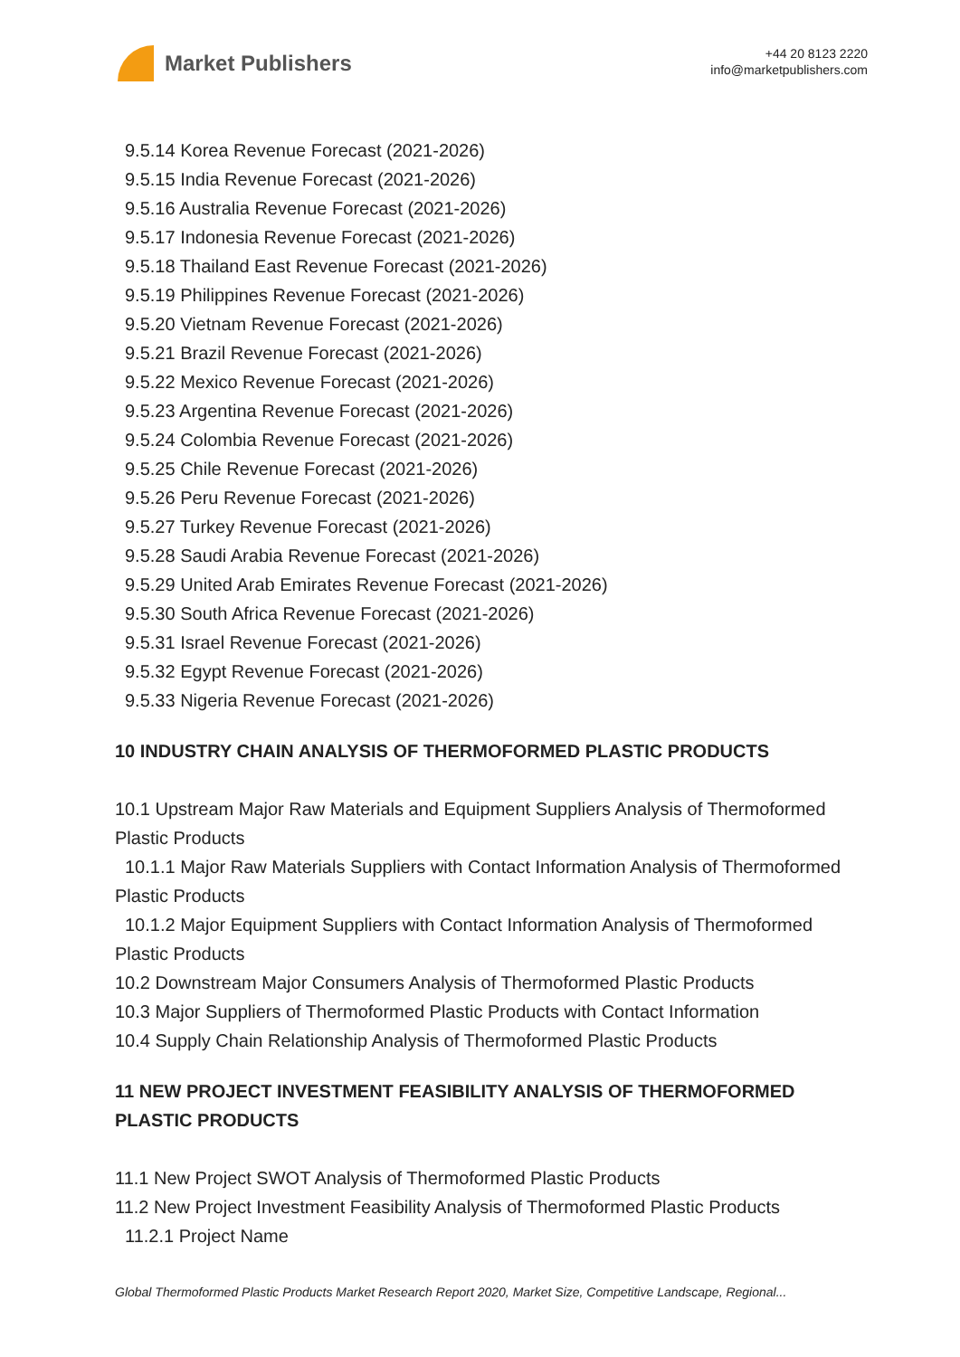Market Publishers
+44 20 8123 2220
info@marketpublishers.com
9.5.14 Korea Revenue Forecast (2021-2026)
9.5.15 India Revenue Forecast (2021-2026)
9.5.16 Australia Revenue Forecast (2021-2026)
9.5.17 Indonesia Revenue Forecast (2021-2026)
9.5.18 Thailand East Revenue Forecast (2021-2026)
9.5.19 Philippines Revenue Forecast (2021-2026)
9.5.20 Vietnam Revenue Forecast (2021-2026)
9.5.21 Brazil Revenue Forecast (2021-2026)
9.5.22 Mexico Revenue Forecast (2021-2026)
9.5.23 Argentina Revenue Forecast (2021-2026)
9.5.24 Colombia Revenue Forecast (2021-2026)
9.5.25 Chile Revenue Forecast (2021-2026)
9.5.26 Peru Revenue Forecast (2021-2026)
9.5.27 Turkey Revenue Forecast (2021-2026)
9.5.28 Saudi Arabia Revenue Forecast (2021-2026)
9.5.29 United Arab Emirates Revenue Forecast (2021-2026)
9.5.30 South Africa Revenue Forecast (2021-2026)
9.5.31 Israel Revenue Forecast (2021-2026)
9.5.32 Egypt Revenue Forecast (2021-2026)
9.5.33 Nigeria Revenue Forecast (2021-2026)
10 INDUSTRY CHAIN ANALYSIS OF THERMOFORMED PLASTIC PRODUCTS
10.1 Upstream Major Raw Materials and Equipment Suppliers Analysis of Thermoformed Plastic Products
10.1.1 Major Raw Materials Suppliers with Contact Information Analysis of Thermoformed Plastic Products
10.1.2 Major Equipment Suppliers with Contact Information Analysis of Thermoformed Plastic Products
10.2 Downstream Major Consumers Analysis of Thermoformed Plastic Products
10.3 Major Suppliers of Thermoformed Plastic Products with Contact Information
10.4 Supply Chain Relationship Analysis of Thermoformed Plastic Products
11 NEW PROJECT INVESTMENT FEASIBILITY ANALYSIS OF THERMOFORMED PLASTIC PRODUCTS
11.1 New Project SWOT Analysis of Thermoformed Plastic Products
11.2 New Project Investment Feasibility Analysis of Thermoformed Plastic Products
11.2.1 Project Name
Global Thermoformed Plastic Products Market Research Report 2020, Market Size, Competitive Landscape, Regional...